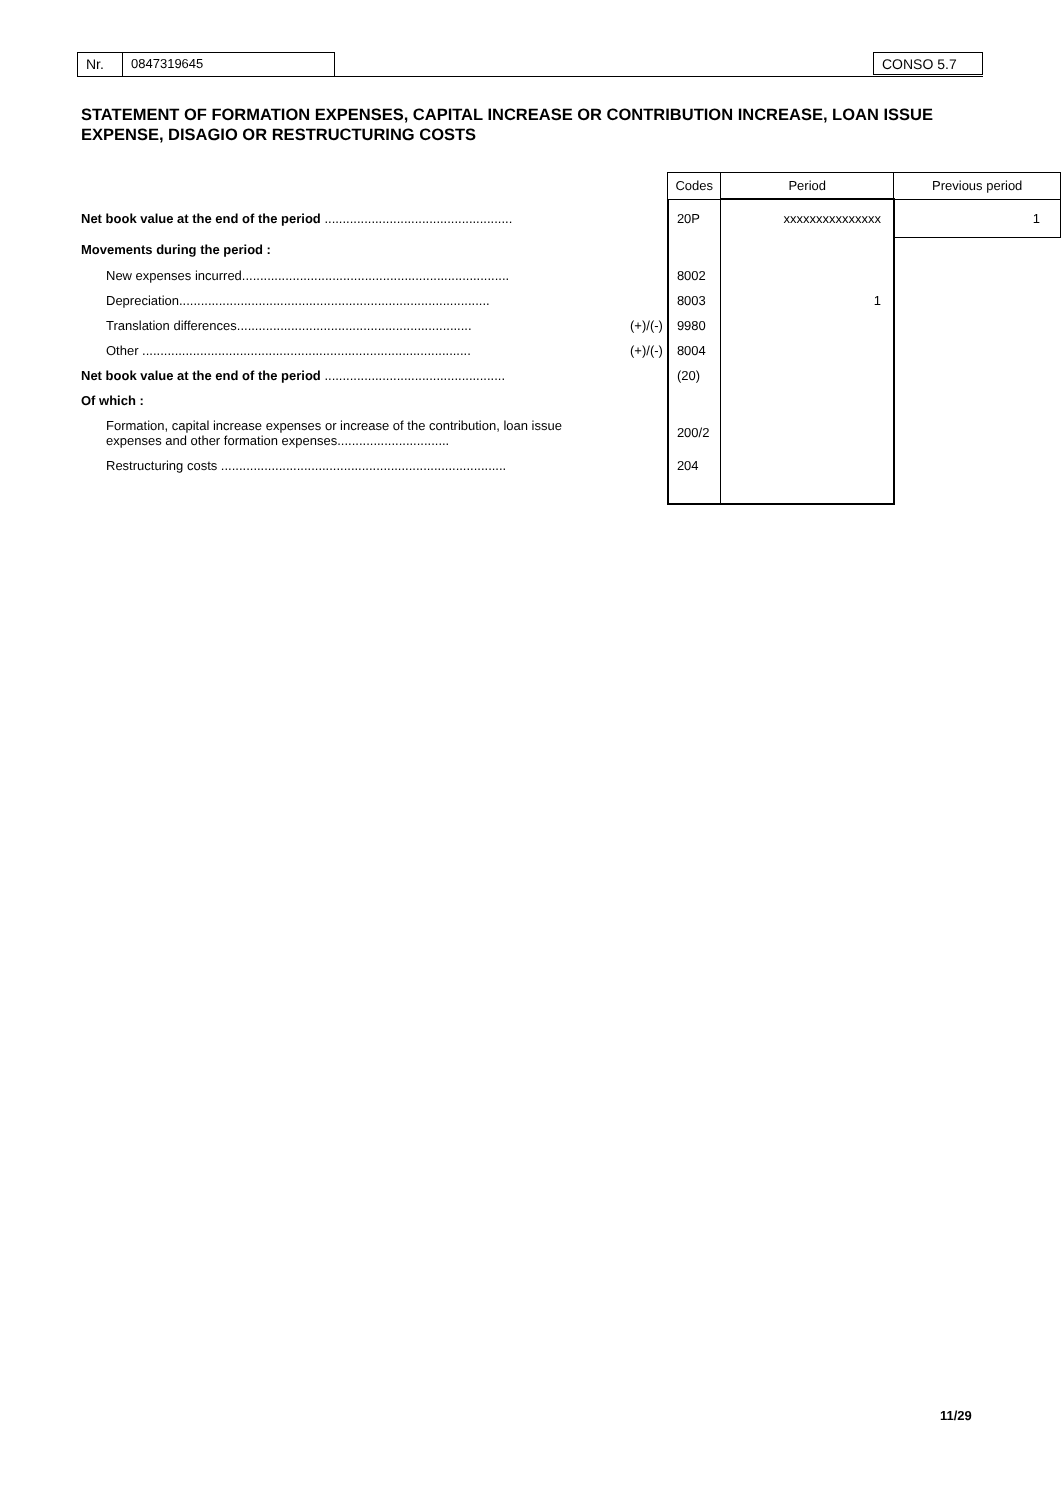Nr. 0847319645 CONSO 5.7
STATEMENT OF FORMATION EXPENSES, CAPITAL INCREASE OR CONTRIBUTION INCREASE, LOAN ISSUE EXPENSE, DISAGIO OR RESTRUCTURING COSTS
| | | Codes | Period | Previous period |
| --- | --- | --- | --- | --- |
| Net book value at the end of the period .................................................... | | 20P | xxxxxxxxxxxxxxx | 1 |
| Movements during the period : | | | | |
| New expenses incurred.......................................................................... | | 8002 | | |
| Depreciation...................................................................................... | | 8003 | 1 | |
| Translation differences................................................................. | (+)/(-) | 9980 | | |
| Other ........................................................................................... | (+)/(-) | 8004 | | |
| Net book value at the end of the period .................................................. | | (20) | | |
| Of which : | | | | |
| Formation, capital increase expenses or increase of the contribution, loan issue expenses and other formation expenses............................... | | 200/2 | | |
| Restructuring costs ............................................................................... | | 204 | | |
11/29